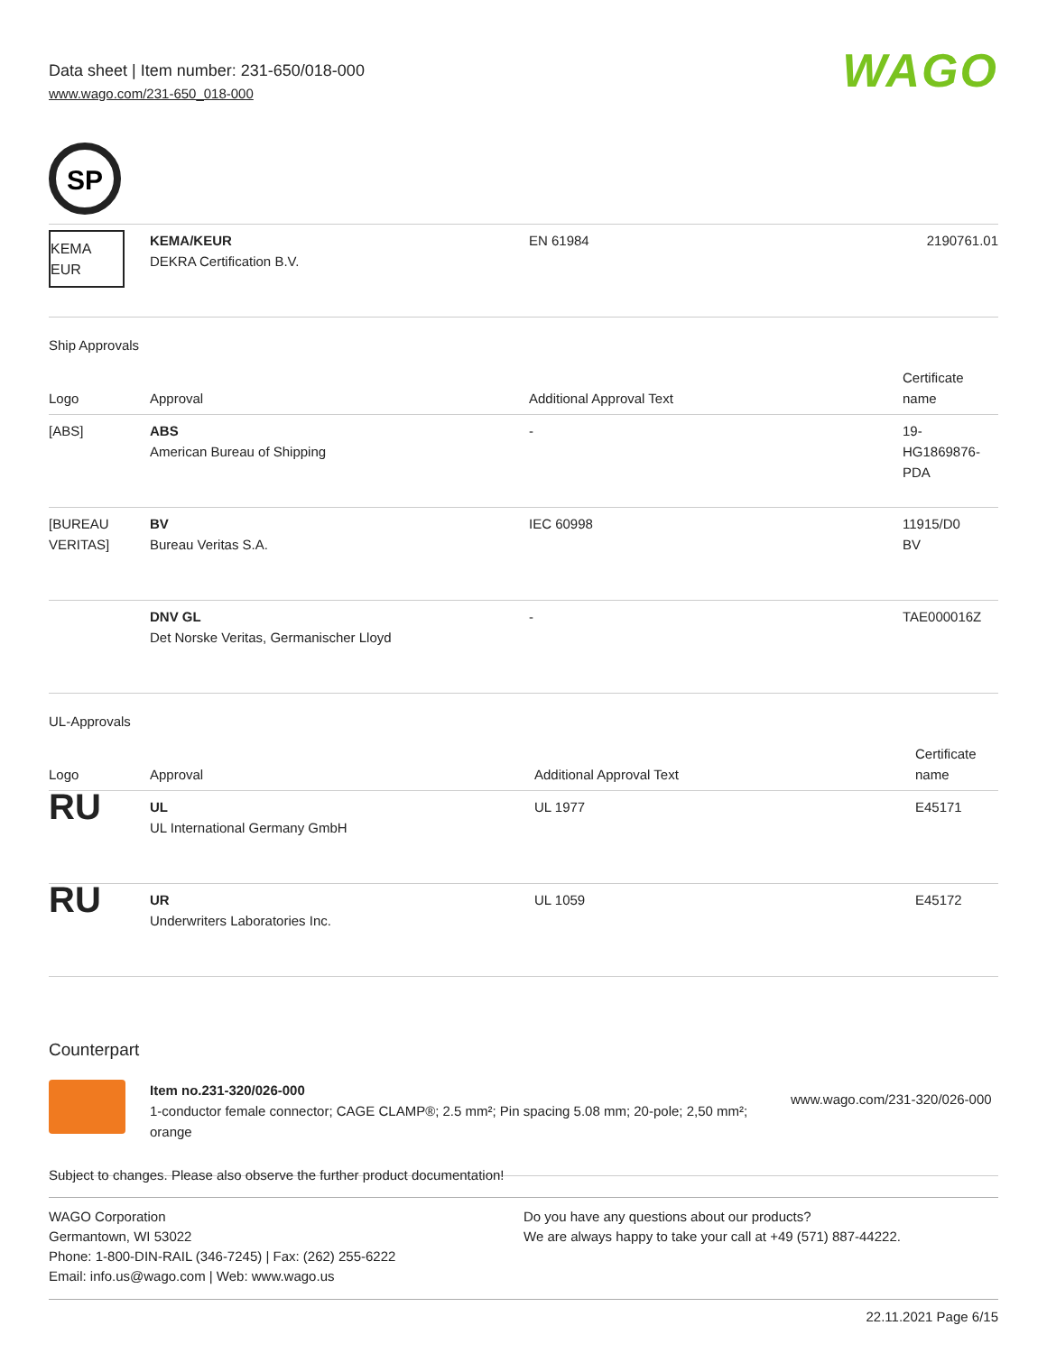Data sheet | Item number: 231-650/018-000
www.wago.com/231-650_018-000
WAGO
SP
| KEMA EUR | KEMA/KEUR DEKRA Certification B.V. | EN 61984 | 2190761.01 |
Ship Approvals
| Logo | Approval | Additional Approval Text | Certificate name |
| --- | --- | --- | --- |
| [ABS] | ABS American Bureau of Shipping | - | 19- HG1869876- PDA |
| [BUREAU VERITAS] | BV Bureau Veritas S.A. | IEC 60998 | 11915/D0 BV |
| | DNV GL Det Norske Veritas, Germanischer Lloyd | - | TAE000016Z |
UL-Approvals
| Logo | Approval | Additional Approval Text | Certificate name |
| --- | --- | --- | --- |
| RU | UL UL International Germany GmbH | UL 1977 | E45171 |
| RU | UR Underwriters Laboratories Inc. | UL 1059 | E45172 |
Counterpart
| | Item no.231-320/026-000 1-conductor female connector; CAGE CLAMP®; 2.5 mm²; Pin spacing 5.08 mm; 20-pole; 2,50 mm²; orange | www.wago.com/231-320/026-000 |
Subject to changes. Please also observe the further product documentation!
WAGO Corporation
Germantown, WI 53022
Phone: 1-800-DIN-RAIL (346-7245) | Fax: (262) 255-6222
Email: info.us@wago.com | Web: www.wago.us
Do you have any questions about our products?
We are always happy to take your call at +49 (571) 887-44222.
22.11.2021 Page 6/15